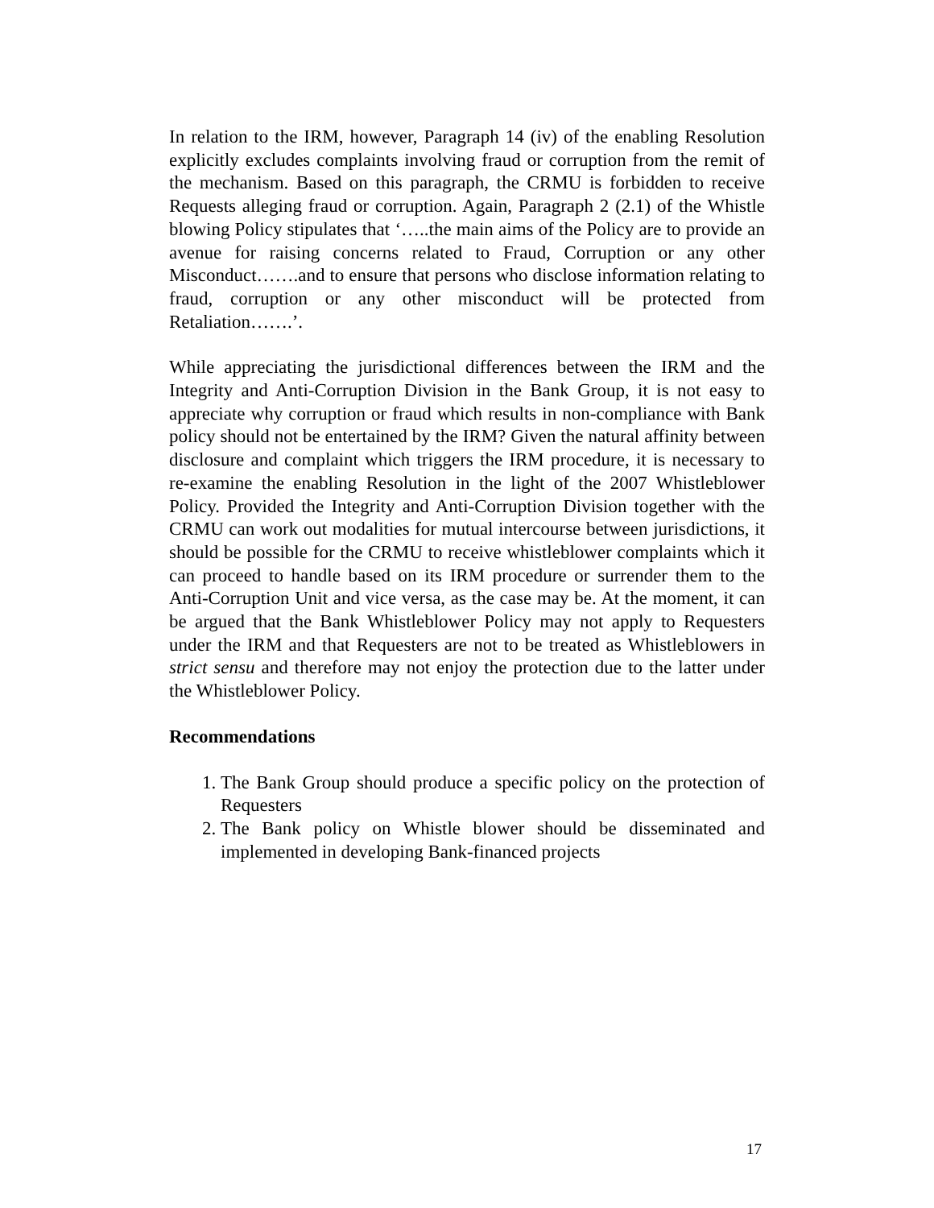In relation to the IRM, however, Paragraph 14 (iv) of the enabling Resolution explicitly excludes complaints involving fraud or corruption from the remit of the mechanism. Based on this paragraph, the CRMU is forbidden to receive Requests alleging fraud or corruption. Again, Paragraph 2 (2.1) of the Whistle blowing Policy stipulates that ‘…..the main aims of the Policy are to provide an avenue for raising concerns related to Fraud, Corruption or any other Misconduct…….and to ensure that persons who disclose information relating to fraud, corruption or any other misconduct will be protected from Retaliation…….’.
While appreciating the jurisdictional differences between the IRM and the Integrity and Anti-Corruption Division in the Bank Group, it is not easy to appreciate why corruption or fraud which results in non-compliance with Bank policy should not be entertained by the IRM? Given the natural affinity between disclosure and complaint which triggers the IRM procedure, it is necessary to re-examine the enabling Resolution in the light of the 2007 Whistleblower Policy. Provided the Integrity and Anti-Corruption Division together with the CRMU can work out modalities for mutual intercourse between jurisdictions, it should be possible for the CRMU to receive whistleblower complaints which it can proceed to handle based on its IRM procedure or surrender them to the Anti-Corruption Unit and vice versa, as the case may be. At the moment, it can be argued that the Bank Whistleblower Policy may not apply to Requesters under the IRM and that Requesters are not to be treated as Whistleblowers in strict sensu and therefore may not enjoy the protection due to the latter under the Whistleblower Policy.
Recommendations
1. The Bank Group should produce a specific policy on the protection of Requesters
2. The Bank policy on Whistle blower should be disseminated and implemented in developing Bank-financed projects
17